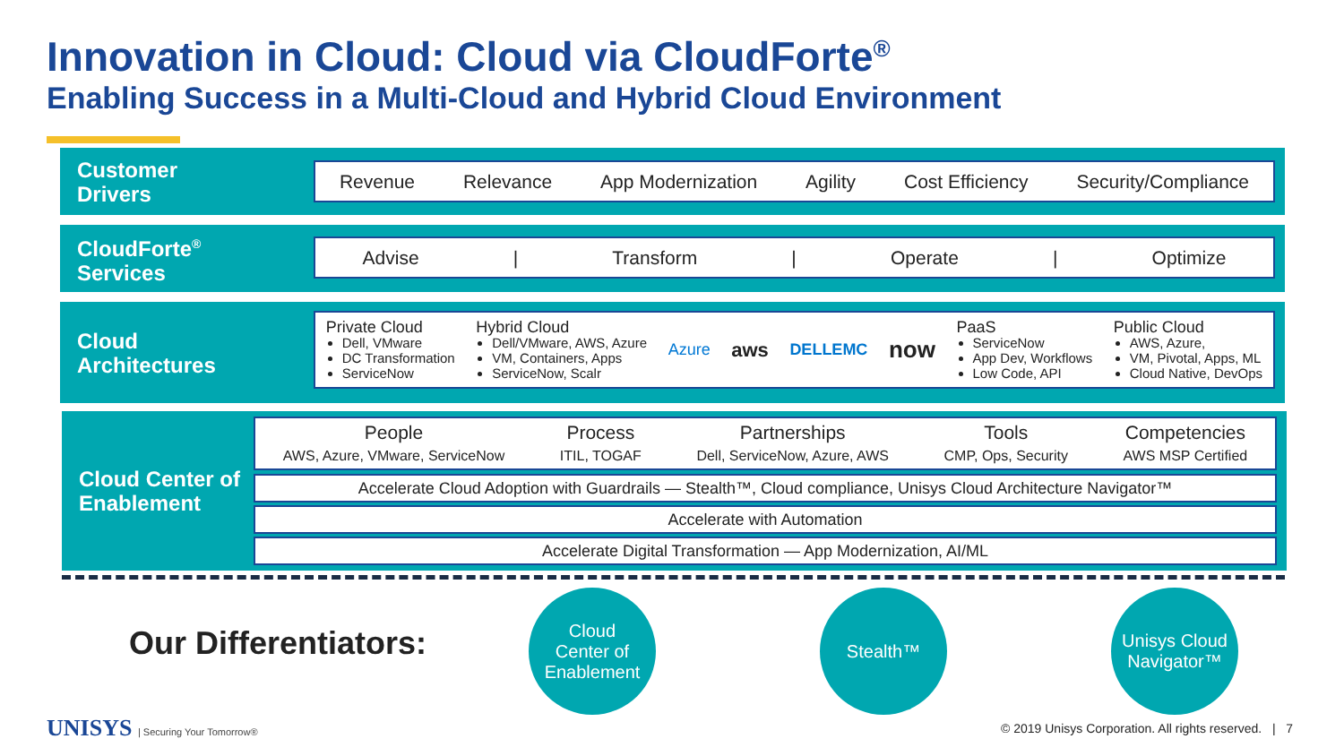Innovation in Cloud: Cloud via CloudForte<sup>®</sup>
Enabling Success in a Multi-Cloud and Hybrid Cloud Environment
Customer Drivers
Revenue Relevance App Modernization Agility Cost Efficiency Security/Compliance
CloudForte<sup>®</sup> Services
Advise | Transform | Operate | Optimize
Cloud Architectures
Private Cloud
Dell, VMware
DC Transformation
ServiceNow
Hybrid Cloud
Dell/VMware, AWS, Azure
VM, Containers, Apps
ServiceNow, Scalr
Azure aws DELLEMC now
PaaS
ServiceNow
App Dev, Workflows
Low Code, API
Public Cloud
AWS, Azure,
VM, Pivotal, Apps, ML
Cloud Native, DevOps
Cloud Center of Enablement
People
AWS, Azure, VMware, ServiceNow
Process
ITIL, TOGAF
Partnerships
Dell, ServiceNow, Azure, AWS
Tools
CMP, Ops, Security
Competencies
AWS MSP Certified
Accelerate Cloud Adoption with Guardrails — Stealth™, Cloud compliance, Unisys Cloud Architecture Navigator™
Accelerate with Automation
Accelerate Digital Transformation — App Modernization, AI/ML
Our Differentiators:
Cloud
Center of
Enablement
Stealth™
Unisys Cloud
Navigator™
UNISYS | Securing Your Tomorrow®
© 2019 Unisys Corporation. All rights reserved. | 7